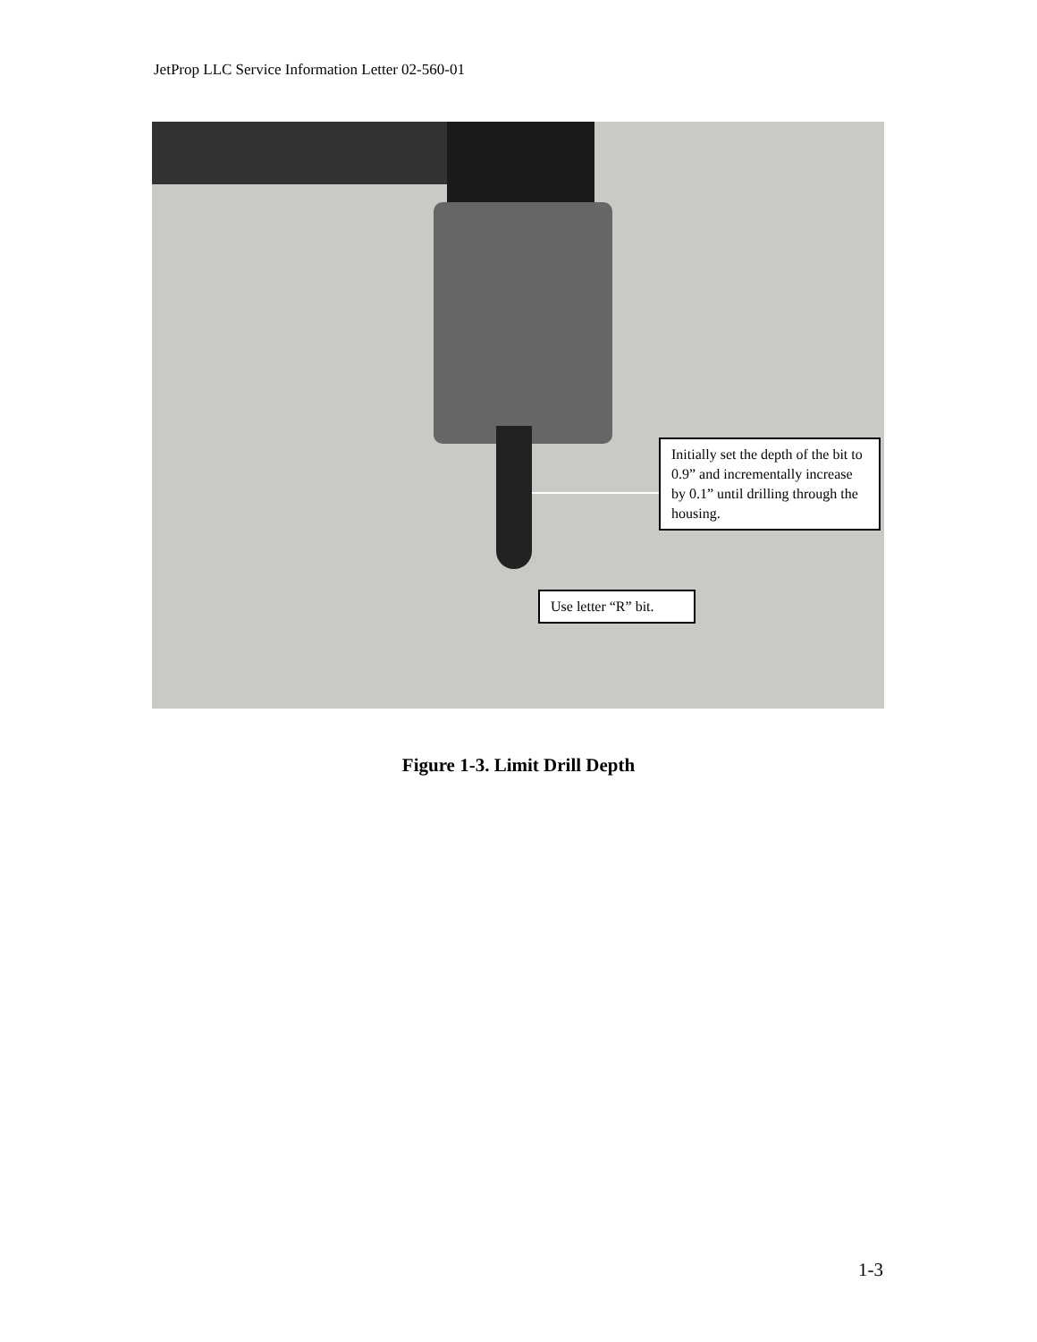JetProp LLC Service Information Letter 02-560-01
Initially set the depth of the bit to 0.9” and incrementally increase by 0.1” until drilling through the housing.
Use letter “R” bit.
Figure 1-3. Limit Drill Depth
1-3